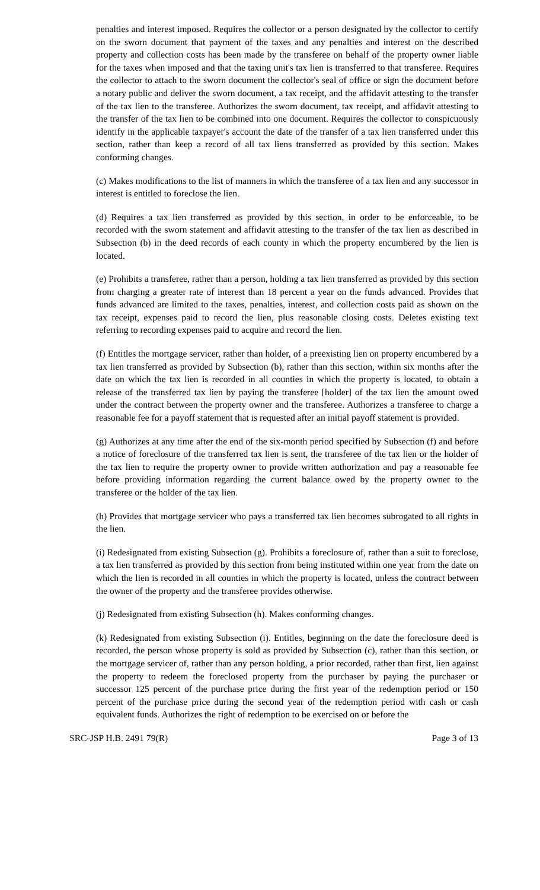penalties and interest imposed. Requires the collector or a person designated by the collector to certify on the sworn document that payment of the taxes and any penalties and interest on the described property and collection costs has been made by the transferee on behalf of the property owner liable for the taxes when imposed and that the taxing unit's tax lien is transferred to that transferee. Requires the collector to attach to the sworn document the collector's seal of office or sign the document before a notary public and deliver the sworn document, a tax receipt, and the affidavit attesting to the transfer of the tax lien to the transferee. Authorizes the sworn document, tax receipt, and affidavit attesting to the transfer of the tax lien to be combined into one document. Requires the collector to conspicuously identify in the applicable taxpayer's account the date of the transfer of a tax lien transferred under this section, rather than keep a record of all tax liens transferred as provided by this section. Makes conforming changes.
(c) Makes modifications to the list of manners in which the transferee of a tax lien and any successor in interest is entitled to foreclose the lien.
(d) Requires a tax lien transferred as provided by this section, in order to be enforceable, to be recorded with the sworn statement and affidavit attesting to the transfer of the tax lien as described in Subsection (b) in the deed records of each county in which the property encumbered by the lien is located.
(e) Prohibits a transferee, rather than a person, holding a tax lien transferred as provided by this section from charging a greater rate of interest than 18 percent a year on the funds advanced. Provides that funds advanced are limited to the taxes, penalties, interest, and collection costs paid as shown on the tax receipt, expenses paid to record the lien, plus reasonable closing costs. Deletes existing text referring to recording expenses paid to acquire and record the lien.
(f) Entitles the mortgage servicer, rather than holder, of a preexisting lien on property encumbered by a tax lien transferred as provided by Subsection (b), rather than this section, within six months after the date on which the tax lien is recorded in all counties in which the property is located, to obtain a release of the transferred tax lien by paying the transferee [holder] of the tax lien the amount owed under the contract between the property owner and the transferee. Authorizes a transferee to charge a reasonable fee for a payoff statement that is requested after an initial payoff statement is provided.
(g) Authorizes at any time after the end of the six-month period specified by Subsection (f) and before a notice of foreclosure of the transferred tax lien is sent, the transferee of the tax lien or the holder of the tax lien to require the property owner to provide written authorization and pay a reasonable fee before providing information regarding the current balance owed by the property owner to the transferee or the holder of the tax lien.
(h) Provides that mortgage servicer who pays a transferred tax lien becomes subrogated to all rights in the lien.
(i) Redesignated from existing Subsection (g). Prohibits a foreclosure of, rather than a suit to foreclose, a tax lien transferred as provided by this section from being instituted within one year from the date on which the lien is recorded in all counties in which the property is located, unless the contract between the owner of the property and the transferee provides otherwise.
(j) Redesignated from existing Subsection (h). Makes conforming changes.
(k) Redesignated from existing Subsection (i). Entitles, beginning on the date the foreclosure deed is recorded, the person whose property is sold as provided by Subsection (c), rather than this section, or the mortgage servicer of, rather than any person holding, a prior recorded, rather than first, lien against the property to redeem the foreclosed property from the purchaser by paying the purchaser or successor 125 percent of the purchase price during the first year of the redemption period or 150 percent of the purchase price during the second year of the redemption period with cash or cash equivalent funds. Authorizes the right of redemption to be exercised on or before the
SRC-JSP H.B. 2491 79(R) Page 3 of 13